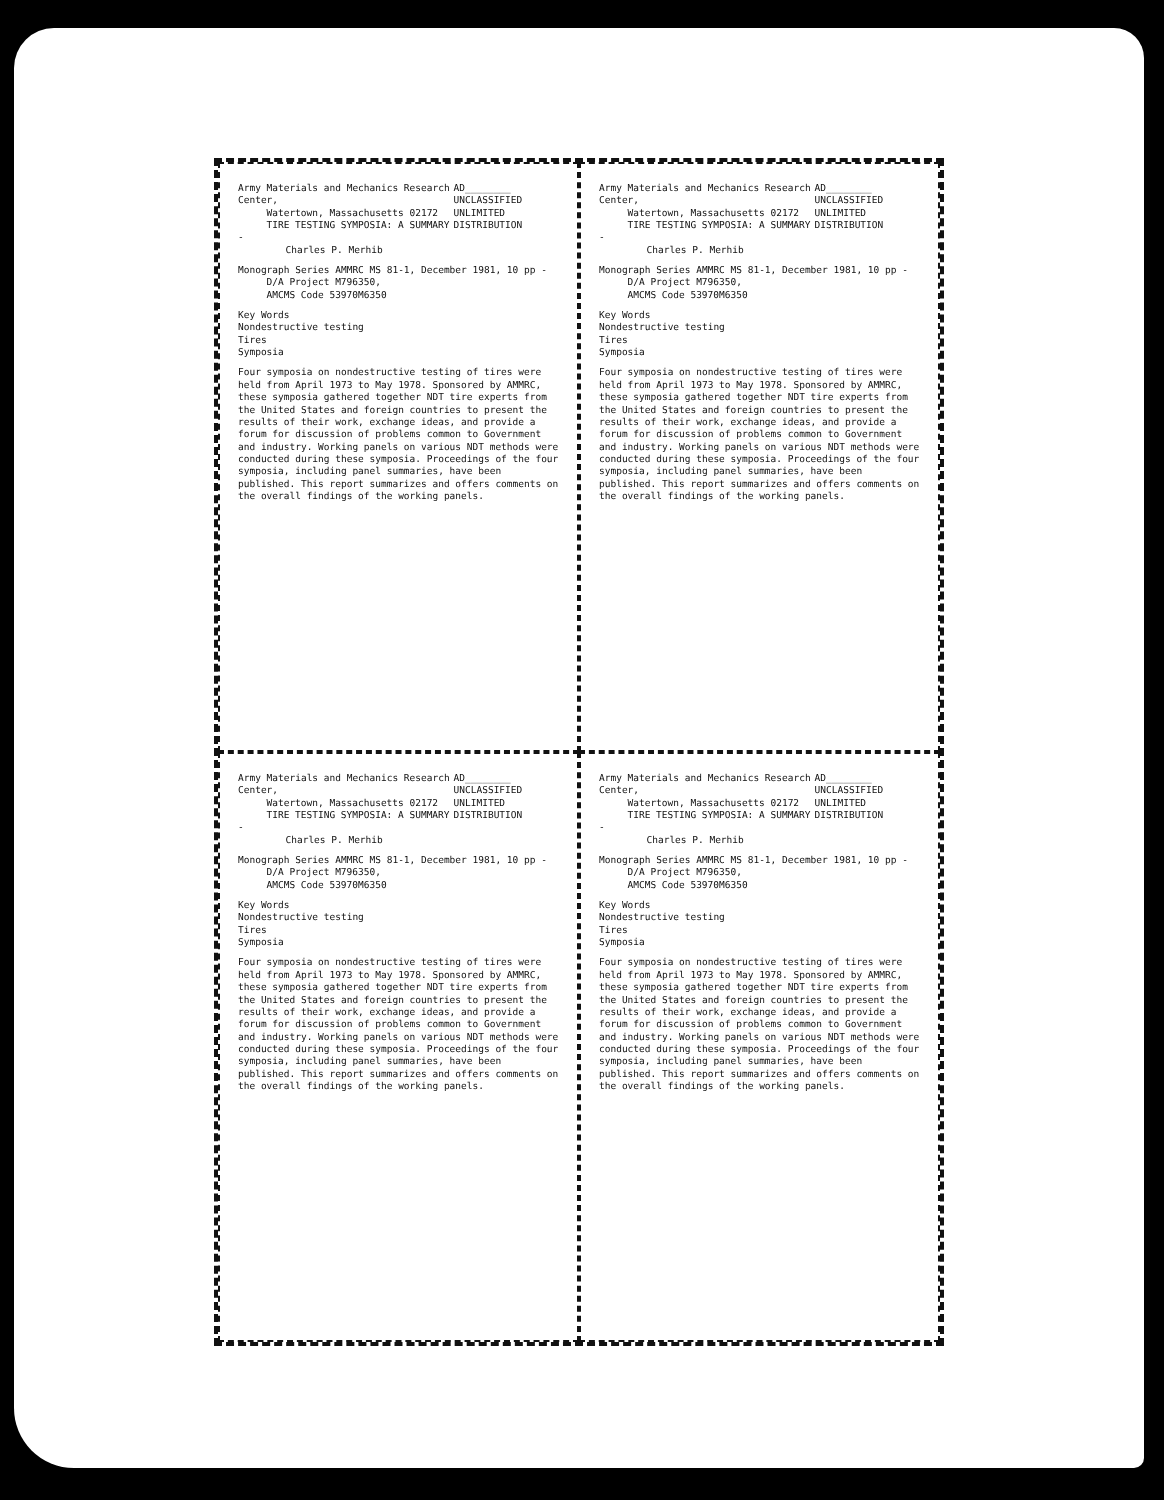Army Materials and Mechanics Research Center,
Watertown, Massachusetts 02172
TIRE TESTING SYMPOSIA: A SUMMARY -
Charles P. Merhib
AD________
UNCLASSIFIED
UNLIMITED DISTRIBUTION
Monograph Series AMMRC MS 81-1, December 1981, 10 pp -
D/A Project M796350,
AMCMS Code 53970M6350
Key Words
Nondestructive testing
Tires
Symposia
Four symposia on nondestructive testing of tires were held from April 1973 to May 1978. Sponsored by AMMRC, these symposia gathered together NDT tire experts from the United States and foreign countries to present the results of their work, exchange ideas, and provide a forum for discussion of problems common to Government and industry. Working panels on various NDT methods were conducted during these symposia. Proceedings of the four symposia, including panel summaries, have been published. This report summarizes and offers comments on the overall findings of the working panels.
Army Materials and Mechanics Research Center,
Watertown, Massachusetts 02172
TIRE TESTING SYMPOSIA: A SUMMARY -
Charles P. Merhib
AD________
UNCLASSIFIED
UNLIMITED DISTRIBUTION
Monograph Series AMMRC MS 81-1, December 1981, 10 pp -
D/A Project M796350,
AMCMS Code 53970M6350
Key Words
Nondestructive testing
Tires
Symposia
Four symposia on nondestructive testing of tires were held from April 1973 to May 1978. Sponsored by AMMRC, these symposia gathered together NDT tire experts from the United States and foreign countries to present the results of their work, exchange ideas, and provide a forum for discussion of problems common to Government and industry. Working panels on various NDT methods were conducted during these symposia. Proceedings of the four symposia, including panel summaries, have been published. This report summarizes and offers comments on the overall findings of the working panels.
Army Materials and Mechanics Research Center,
Watertown, Massachusetts 02172
TIRE TESTING SYMPOSIA: A SUMMARY -
Charles P. Merhib
AD________
UNCLASSIFIED
UNLIMITED DISTRIBUTION
Monograph Series AMMRC MS 81-1, December 1981, 10 pp -
D/A Project M796350,
AMCMS Code 53970M6350
Key Words
Nondestructive testing
Tires
Symposia
Four symposia on nondestructive testing of tires were held from April 1973 to May 1978. Sponsored by AMMRC, these symposia gathered together NDT tire experts from the United States and foreign countries to present the results of their work, exchange ideas, and provide a forum for discussion of problems common to Government and industry. Working panels on various NDT methods were conducted during these symposia. Proceedings of the four symposia, including panel summaries, have been published. This report summarizes and offers comments on the overall findings of the working panels.
Army Materials and Mechanics Research Center,
Watertown, Massachusetts 02172
TIRE TESTING SYMPOSIA: A SUMMARY -
Charles P. Merhib
AD________
UNCLASSIFIED
UNLIMITED DISTRIBUTION
Monograph Series AMMRC MS 81-1, December 1981, 10 pp -
D/A Project M796350,
AMCMS Code 53970M6350
Key Words
Nondestructive testing
Tires
Symposia
Four symposia on nondestructive testing of tires were held from April 1973 to May 1978. Sponsored by AMMRC, these symposia gathered together NDT tire experts from the United States and foreign countries to present the results of their work, exchange ideas, and provide a forum for discussion of problems common to Government and industry. Working panels on various NDT methods were conducted during these symposia. Proceedings of the four symposia, including panel summaries, have been published. This report summarizes and offers comments on the overall findings of the working panels.